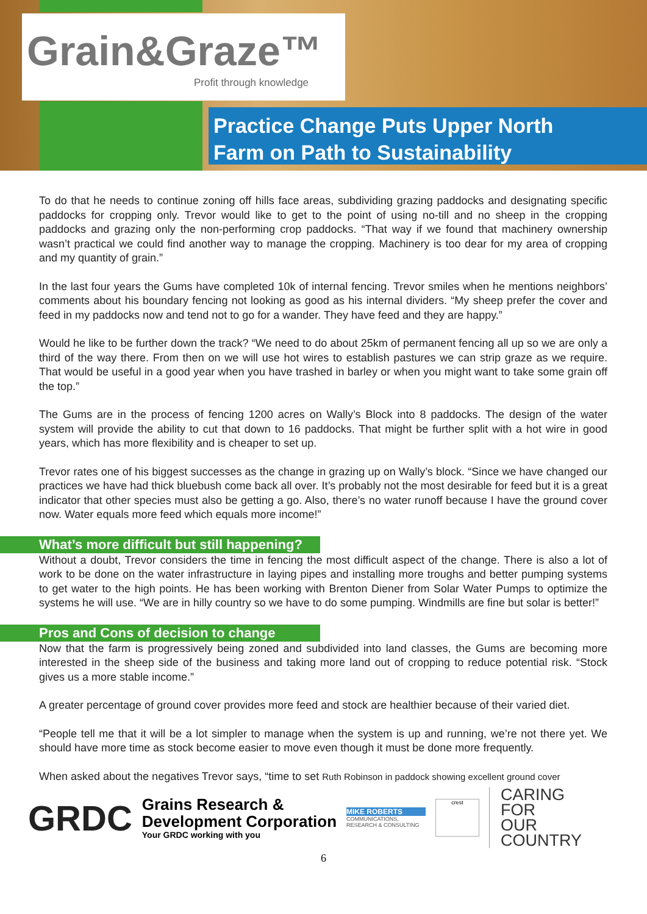Grain&Graze™
Profit through knowledge
Practice Change Puts Upper North
Farm on Path to Sustainability
To do that he needs to continue zoning off hills face areas, subdividing grazing paddocks and designating specific paddocks for cropping only. Trevor would like to get to the point of using no-till and no sheep in the cropping paddocks and grazing only the non-performing crop paddocks. “That way if we found that machinery ownership wasn’t practical we could find another way to manage the cropping. Machinery is too dear for my area of cropping and my quantity of grain.”
In the last four years the Gums have completed 10k of internal fencing. Trevor smiles when he mentions neighbors’ comments about his boundary fencing not looking as good as his internal dividers. “My sheep prefer the cover and feed in my paddocks now and tend not to go for a wander. They have feed and they are happy.”
Would he like to be further down the track? “We need to do about 25km of permanent fencing all up so we are only a third of the way there. From then on we will use hot wires to establish pastures we can strip graze as we require. That would be useful in a good year when you have trashed in barley or when you might want to take some grain off the top.”
The Gums are in the process of fencing 1200 acres on Wally’s Block into 8 paddocks. The design of the water system will provide the ability to cut that down to 16 paddocks. That might be further split with a hot wire in good years, which has more flexibility and is cheaper to set up.
Trevor rates one of his biggest successes as the change in grazing up on Wally’s block. “Since we have changed our practices we have had thick bluebush come back all over. It’s probably not the most desirable for feed but it is a great indicator that other species must also be getting a go. Also, there’s no water runoff because I have the ground cover now. Water equals more feed which equals more income!”
What’s more difficult but still happening?
Without a doubt, Trevor considers the time in fencing the most difficult aspect of the change. There is also a lot of work to be done on the water infrastructure in laying pipes and installing more troughs and better pumping systems to get water to the high points. He has been working with Brenton Diener from Solar Water Pumps to optimize the systems he will use. “We are in hilly country so we have to do some pumping. Windmills are fine but solar is better!”
Pros and Cons of decision to change
Now that the farm is progressively being zoned and subdivided into land classes, the Gums are becoming more interested in the sheep side of the business and taking more land out of cropping to reduce potential risk. “Stock gives us a more stable income.”
A greater percentage of ground cover provides more feed and stock are healthier because of their varied diet.
“People tell me that it will be a lot simpler to manage when the system is up and running, we’re not there yet. We should have more time as stock become easier to move even though it must be done more frequently.
When asked about the negatives Trevor says, “time to set Ruth Robinson in paddock showing excellent ground cover
GRDC
Grains Research &
Development Corporation
Your GRDC working with you
MIKE ROBERTS
COMMUNICATIONS, RESEARCH & CONSULTING
crest
CARING
FOR
OUR
COUNTRY
6